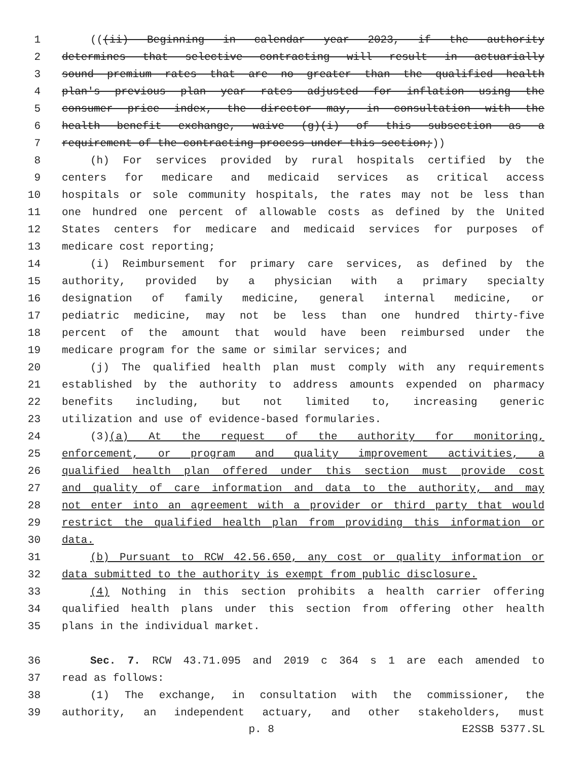1 (((ii) Beginning in calendar year 2023, if the authority
2 determines that selective contracting will result in actuarially
3 sound premium rates that are no greater than the qualified health
4 plan's previous plan year rates adjusted for inflation using the
5 consumer price index, the director may, in consultation with the
6 health benefit exchange, waive (g)(i) of this subsection as a
7 requirement of the contracting process under this section;))
8 (h) For services provided by rural hospitals certified by the
9 centers for medicare and medicaid services as critical access
10 hospitals or sole community hospitals, the rates may not be less than
11 one hundred one percent of allowable costs as defined by the United
12 States centers for medicare and medicaid services for purposes of
13 medicare cost reporting;
14 (i) Reimbursement for primary care services, as defined by the
15 authority, provided by a physician with a primary specialty
16 designation of family medicine, general internal medicine, or
17 pediatric medicine, may not be less than one hundred thirty-five
18 percent of the amount that would have been reimbursed under the
19 medicare program for the same or similar services; and
20 (j) The qualified health plan must comply with any requirements
21 established by the authority to address amounts expended on pharmacy
22 benefits including, but not limited to, increasing generic
23 utilization and use of evidence-based formularies.
24 (3)(a) At the request of the authority for monitoring,
25 enforcement, or program and quality improvement activities, a
26 qualified health plan offered under this section must provide cost
27 and quality of care information and data to the authority, and may
28 not enter into an agreement with a provider or third party that would
29 restrict the qualified health plan from providing this information or
30 data.
31 (b) Pursuant to RCW 42.56.650, any cost or quality information or
32 data submitted to the authority is exempt from public disclosure.
33 (4) Nothing in this section prohibits a health carrier offering
34 qualified health plans under this section from offering other health
35 plans in the individual market.
36 Sec. 7. RCW 43.71.095 and 2019 c 364 s 1 are each amended to
37 read as follows:
38 (1) The exchange, in consultation with the commissioner, the
39 authority, an independent actuary, and other stakeholders, must
p. 8 E2SSB 5377.SL